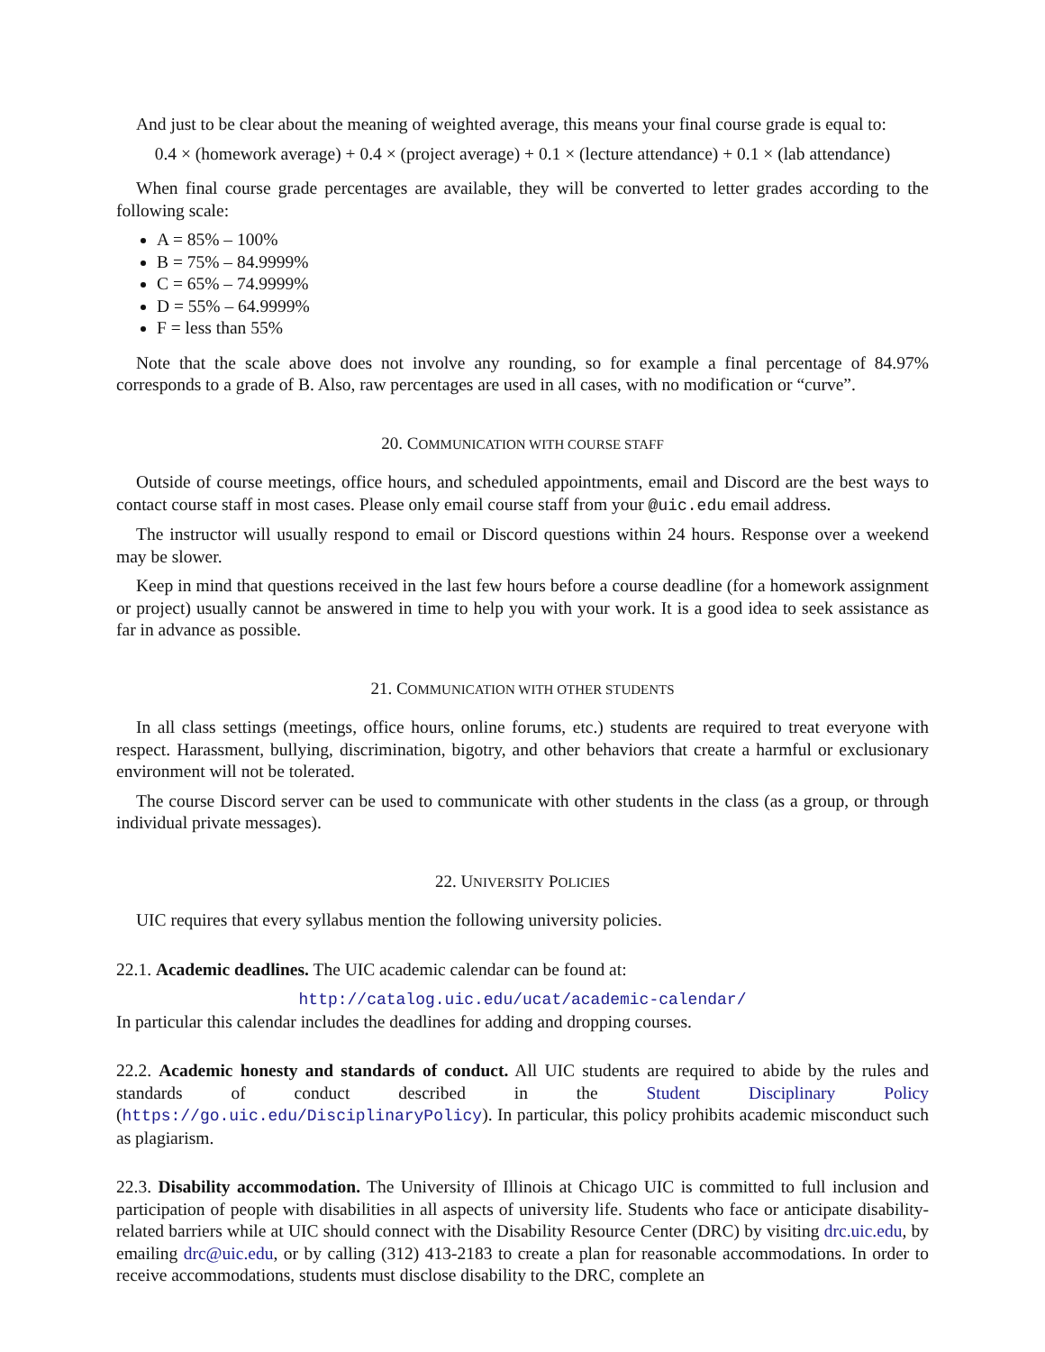And just to be clear about the meaning of weighted average, this means your final course grade is equal to:
0.4 × (homework average) + 0.4 × (project average) + 0.1 × (lecture attendance) + 0.1 × (lab attendance)
When final course grade percentages are available, they will be converted to letter grades according to the following scale:
A = 85% – 100%
B = 75% – 84.9999%
C = 65% – 74.9999%
D = 55% – 64.9999%
F = less than 55%
Note that the scale above does not involve any rounding, so for example a final percentage of 84.97% corresponds to a grade of B. Also, raw percentages are used in all cases, with no modification or “curve”.
20. COMMUNICATION WITH COURSE STAFF
Outside of course meetings, office hours, and scheduled appointments, email and Discord are the best ways to contact course staff in most cases. Please only email course staff from your @uic.edu email address.
The instructor will usually respond to email or Discord questions within 24 hours. Response over a weekend may be slower.
Keep in mind that questions received in the last few hours before a course deadline (for a homework assignment or project) usually cannot be answered in time to help you with your work. It is a good idea to seek assistance as far in advance as possible.
21. COMMUNICATION WITH OTHER STUDENTS
In all class settings (meetings, office hours, online forums, etc.) students are required to treat everyone with respect. Harassment, bullying, discrimination, bigotry, and other behaviors that create a harmful or exclusionary environment will not be tolerated.
The course Discord server can be used to communicate with other students in the class (as a group, or through individual private messages).
22. UNIVERSITY POLICIES
UIC requires that every syllabus mention the following university policies.
22.1. Academic deadlines. The UIC academic calendar can be found at:
http://catalog.uic.edu/ucat/academic-calendar/
In particular this calendar includes the deadlines for adding and dropping courses.
22.2. Academic honesty and standards of conduct. All UIC students are required to abide by the rules and standards of conduct described in the Student Disciplinary Policy (https://go.uic.edu/DisciplinaryPolicy). In particular, this policy prohibits academic misconduct such as plagiarism.
22.3. Disability accommodation. The University of Illinois at Chicago UIC is committed to full inclusion and participation of people with disabilities in all aspects of university life. Students who face or anticipate disability-related barriers while at UIC should connect with the Disability Resource Center (DRC) by visiting drc.uic.edu, by emailing drc@uic.edu, or by calling (312) 413-2183 to create a plan for reasonable accommodations. In order to receive accommodations, students must disclose disability to the DRC, complete an